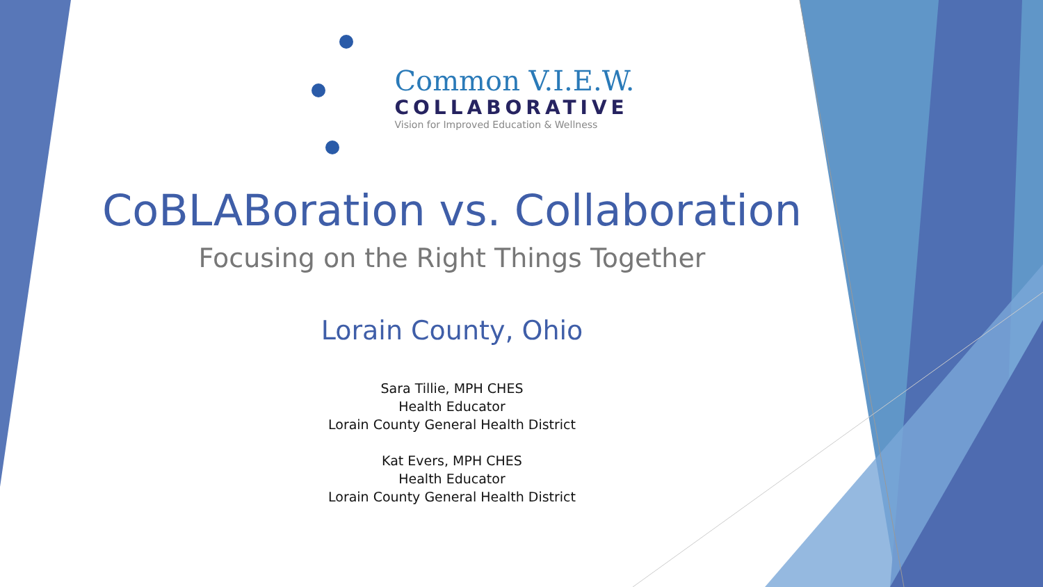Common V.I.E.W.
COLLABORATIVE
Vision for Improved Education & Wellness
CoBLABoration vs. Collaboration
Focusing on the Right Things Together
Lorain County, Ohio
Sara Tillie, MPH CHES
Health Educator
Lorain County General Health District
Kat Evers, MPH CHES
Health Educator
Lorain County General Health District